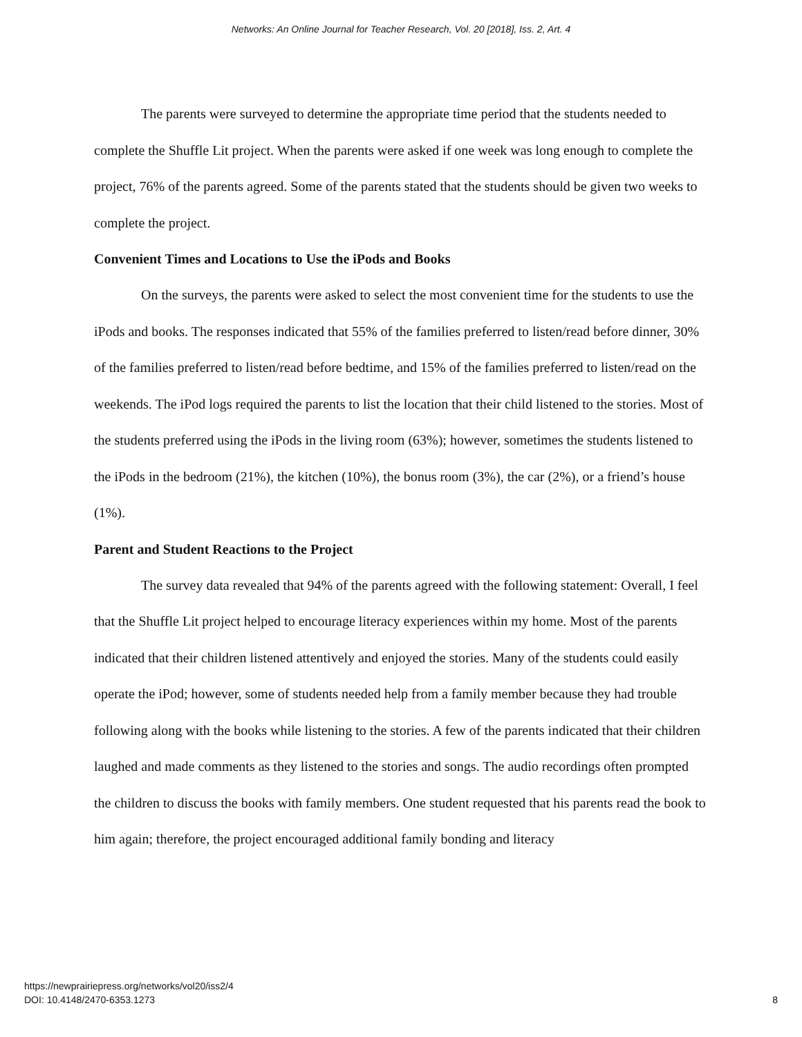Networks: An Online Journal for Teacher Research, Vol. 20 [2018], Iss. 2, Art. 4
The parents were surveyed to determine the appropriate time period that the students needed to complete the Shuffle Lit project. When the parents were asked if one week was long enough to complete the project, 76% of the parents agreed. Some of the parents stated that the students should be given two weeks to complete the project.
Convenient Times and Locations to Use the iPods and Books
On the surveys, the parents were asked to select the most convenient time for the students to use the iPods and books. The responses indicated that 55% of the families preferred to listen/read before dinner, 30% of the families preferred to listen/read before bedtime, and 15% of the families preferred to listen/read on the weekends. The iPod logs required the parents to list the location that their child listened to the stories. Most of the students preferred using the iPods in the living room (63%); however, sometimes the students listened to the iPods in the bedroom (21%), the kitchen (10%), the bonus room (3%), the car (2%), or a friend’s house (1%).
Parent and Student Reactions to the Project
The survey data revealed that 94% of the parents agreed with the following statement: Overall, I feel that the Shuffle Lit project helped to encourage literacy experiences within my home. Most of the parents indicated that their children listened attentively and enjoyed the stories. Many of the students could easily operate the iPod; however, some of students needed help from a family member because they had trouble following along with the books while listening to the stories. A few of the parents indicated that their children laughed and made comments as they listened to the stories and songs. The audio recordings often prompted the children to discuss the books with family members. One student requested that his parents read the book to him again; therefore, the project encouraged additional family bonding and literacy
https://newprairiepress.org/networks/vol20/iss2/4
DOI: 10.4148/2470-6353.1273
8